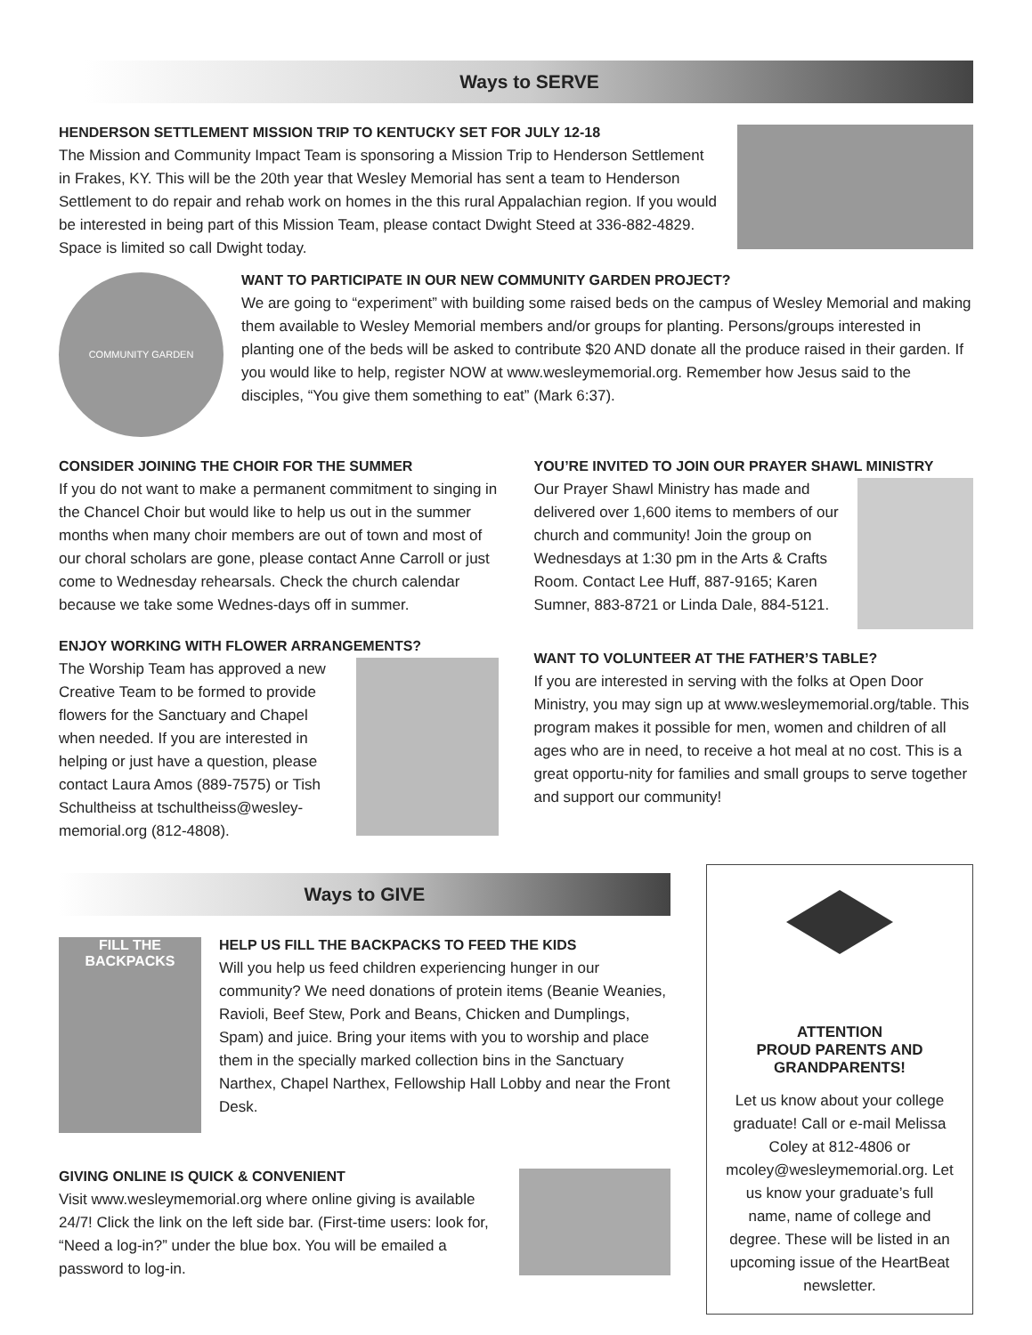Ways to SERVE
HENDERSON SETTLEMENT MISSION TRIP TO KENTUCKY SET FOR JULY 12-18
The Mission and Community Impact Team is sponsoring a Mission Trip to Henderson Settlement in Frakes, KY. This will be the 20th year that Wesley Memorial has sent a team to Henderson Settlement to do repair and rehab work on homes in the this rural Appalachian region. If you would be interested in being part of this Mission Team, please contact Dwight Steed at 336-882-4829. Space is limited so call Dwight today.
COMMUNITY GARDEN
WANT TO PARTICIPATE IN OUR NEW COMMUNITY GARDEN PROJECT?
We are going to “experiment” with building some raised beds on the campus of Wesley Memorial and making them available to Wesley Memorial members and/or groups for planting. Persons/groups interested in planting one of the beds will be asked to contribute $20 AND donate all the produce raised in their garden. If you would like to help, register NOW at www.wesleymemorial.org. Remember how Jesus said to the disciples, “You give them something to eat” (Mark 6:37).
CONSIDER JOINING THE CHOIR FOR THE SUMMER
If you do not want to make a permanent commitment to singing in the Chancel Choir but would like to help us out in the summer months when many choir members are out of town and most of our choral scholars are gone, please contact Anne Carroll or just come to Wednesday rehearsals. Check the church calendar because we take some Wednes-days off in summer.
ENJOY WORKING WITH FLOWER ARRANGEMENTS?
The Worship Team has approved a new Creative Team to be formed to provide flowers for the Sanctuary and Chapel when needed. If you are interested in helping or just have a question, please contact Laura Amos (889-7575) or Tish Schultheiss at tschultheiss@wesley-memorial.org (812-4808).
YOU’RE INVITED TO JOIN OUR PRAYER SHAWL MINISTRY
Our Prayer Shawl Ministry has made and delivered over 1,600 items to members of our church and community! Join the group on Wednesdays at 1:30 pm in the Arts & Crafts Room. Contact Lee Huff, 887-9165; Karen Sumner, 883-8721 or Linda Dale, 884-5121.
WANT TO VOLUNTEER AT THE FATHER’S TABLE?
If you are interested in serving with the folks at Open Door Ministry, you may sign up at www.wesleymemorial.org/table. This program makes it possible for men, women and children of all ages who are in need, to receive a hot meal at no cost. This is a great opportu-nity for families and small groups to serve together and support our community!
Ways to GIVE
FILL THE BACKPACKS
HELP US FILL THE BACKPACKS TO FEED THE KIDS
Will you help us feed children experiencing hunger in our community? We need donations of protein items (Beanie Weanies, Ravioli, Beef Stew, Pork and Beans, Chicken and Dumplings, Spam) and juice. Bring your items with you to worship and place them in the specially marked collection bins in the Sanctuary Narthex, Chapel Narthex, Fellowship Hall Lobby and near the Front Desk.
GIVING ONLINE IS QUICK & CONVENIENT
Visit www.wesleymemorial.org where online giving is available 24/7! Click the link on the left side bar. (First-time users: look for, “Need a log-in?” under the blue box. You will be emailed a password to log-in.
ATTENTION
PROUD PARENTS AND
GRANDPARENTS!
Let us know about your college graduate! Call or e-mail Melissa Coley at 812-4806 or mcoley@wesleymemorial.org. Let us know your graduate’s full name, name of college and degree. These will be listed in an upcoming issue of the HeartBeat newsletter.